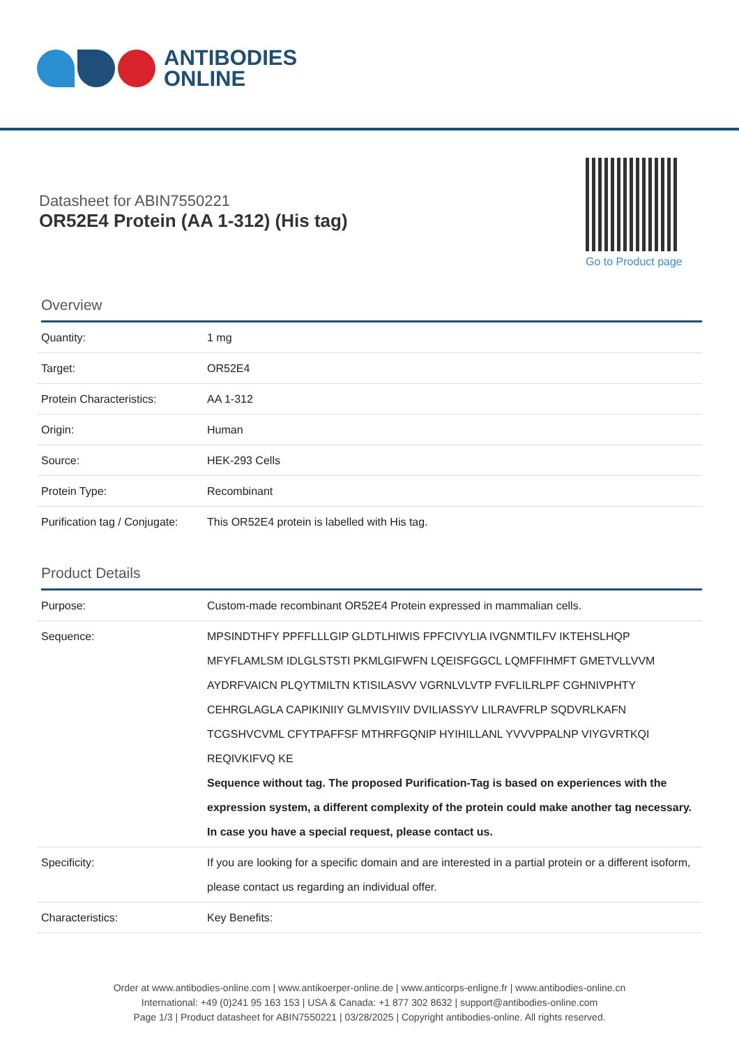ANTIBODIES
ONLINE
Datasheet for ABIN7550221
OR52E4 Protein (AA 1-312) (His tag)
Go to Product page
Overview
| Quantity: | 1 mg |
| Target: | OR52E4 |
| Protein Characteristics: | AA 1-312 |
| Origin: | Human |
| Source: | HEK-293 Cells |
| Protein Type: | Recombinant |
| Purification tag / Conjugate: | This OR52E4 protein is labelled with His tag. |
Product Details
| Purpose: | Custom-made recombinant OR52E4 Protein expressed in mammalian cells. |
| Sequence: | MPSINDTHFY PPFFLLLGIP GLDTLHIWIS FPFCIVYLIA IVGNMTILFV IKTEHSLHQP MFYFLAMLSM IDLGLSTSTI PKMLGIFWFN LQEISFGGCL LQMFFIHMFT GMETVLLVVM AYDRFVAICN PLQYTMILTN KTISILASVV VGRNLVLVTP FVFLILRLPF CGHNIVPHTY CEHRGLAGLA CAPIKINIIY GLMVISYIIV DVILIASSYV LILRAVFRLP SQDVRLKAFN TCGSHVCVML CFYTPAFFSF MTHRFGQNIP HYIHILLANL YVVVPPALNP VIYGVRTKQI REQIVKIFVQ KE Sequence without tag. The proposed Purification-Tag is based on experiences with the expression system, a different complexity of the protein could make another tag necessary. In case you have a special request, please contact us. |
| Specificity: | If you are looking for a specific domain and are interested in a partial protein or a different isoform, please contact us regarding an individual offer. |
| Characteristics: | Key Benefits: |
Order at www.antibodies-online.com | www.antikoerper-online.de | www.anticorps-enligne.fr | www.antibodies-online.cn
International: +49 (0)241 95 163 153 | USA & Canada: +1 877 302 8632 | support@antibodies-online.com
Page 1/3 | Product datasheet for ABIN7550221 | 03/28/2025 | Copyright antibodies-online. All rights reserved.